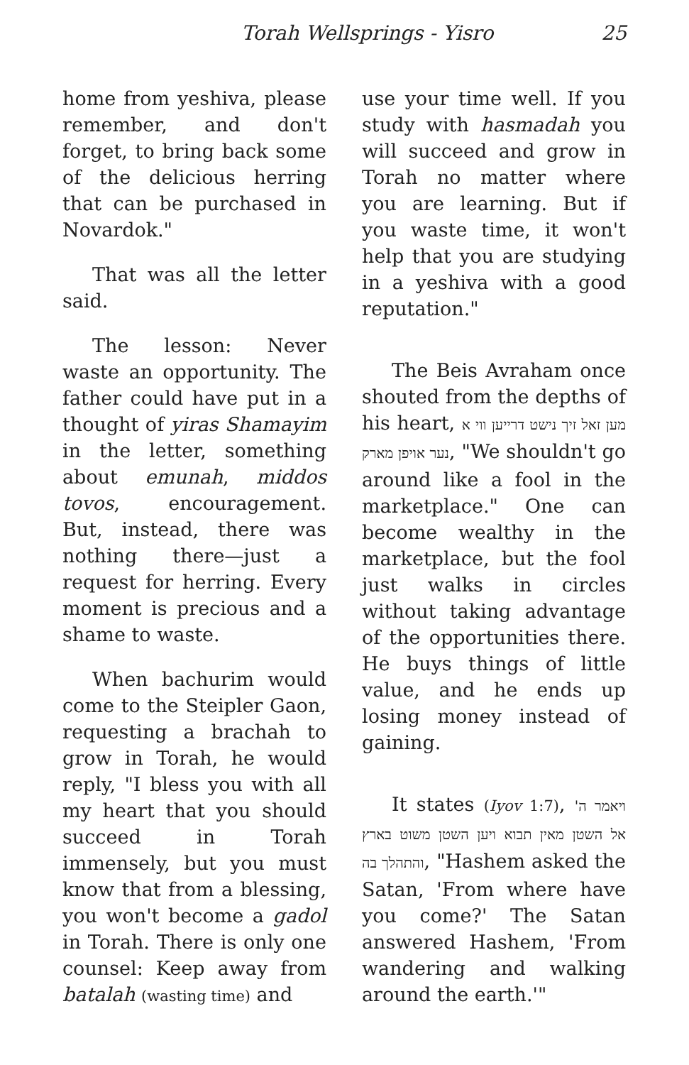Torah Wellsprings - Yisro 25
home from yeshiva, please remember, and don't forget, to bring back some of the delicious herring that can be purchased in Novardok."
That was all the letter said.
The lesson: Never waste an opportunity. The father could have put in a thought of yiras Shamayim in the letter, something about emunah, middos tovos, encouragement. But, instead, there was nothing there—just a request for herring. Every moment is precious and a shame to waste.
When bachurim would come to the Steipler Gaon, requesting a brachah to grow in Torah, he would reply, "I bless you with all my heart that you should succeed in Torah immensely, but you must know that from a blessing, you won't become a gadol in Torah. There is only one counsel: Keep away from batalah (wasting time) and
use your time well. If you study with hasmadah you will succeed and grow in Torah no matter where you are learning. But if you waste time, it won't help that you are studying in a yeshiva with a good reputation."
The Beis Avraham once shouted from the depths of his heart, מען זאל זיך נישט דרייען ווי א נער אויפן מארק, "We shouldn't go around like a fool in the marketplace." One can become wealthy in the marketplace, but the fool just walks in circles without taking advantage of the opportunities there. He buys things of little value, and he ends up losing money instead of gaining.
It states (Iyov 1:7), ויאמר ה' אל השטן מאין תבוא ויען השטן משוט בארץ והתהלך בה, "Hashem asked the Satan, 'From where have you come?' The Satan answered Hashem, 'From wandering and walking around the earth.'"